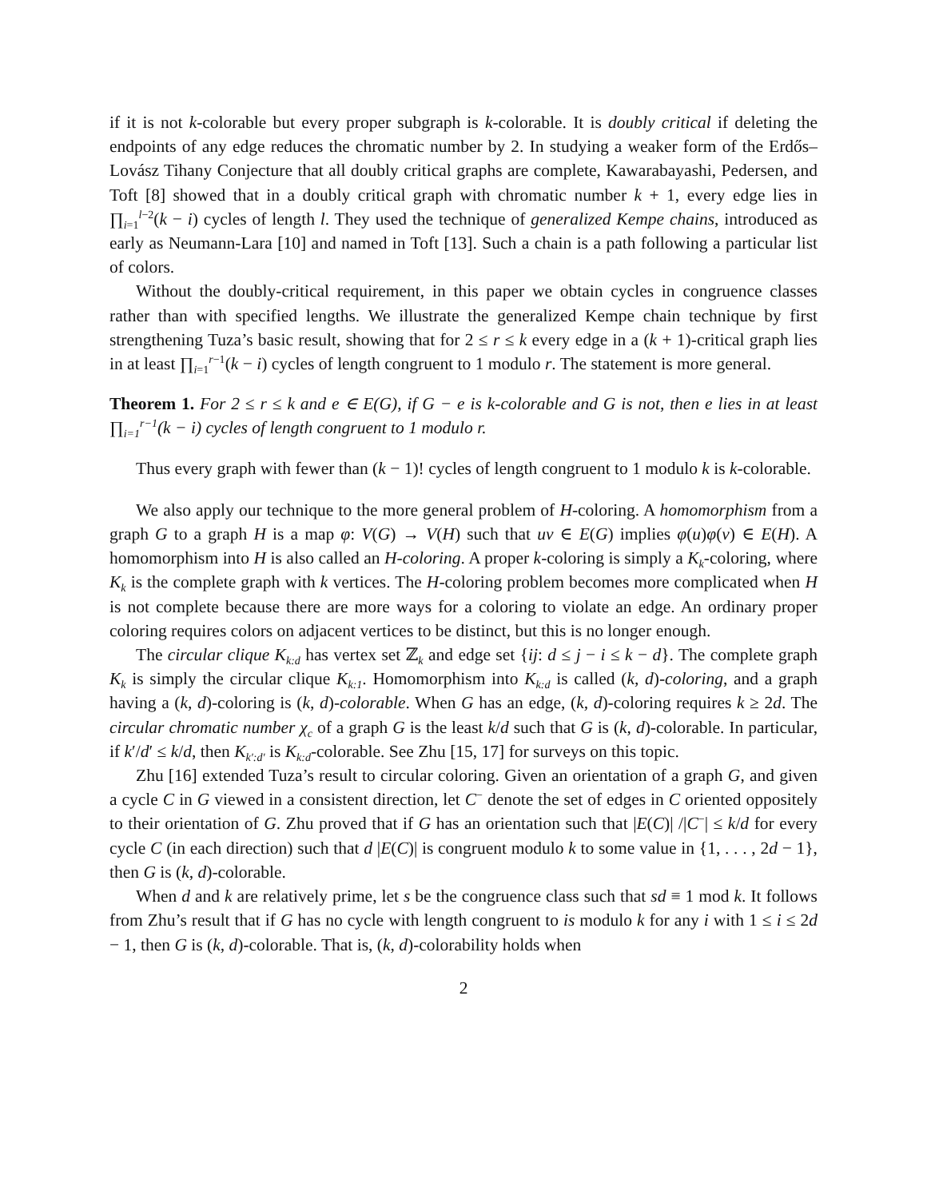if it is not k-colorable but every proper subgraph is k-colorable. It is doubly critical if deleting the endpoints of any edge reduces the chromatic number by 2. In studying a weaker form of the Erdős–Lovász Tihany Conjecture that all doubly critical graphs are complete, Kawarabayashi, Pedersen, and Toft [8] showed that in a doubly critical graph with chromatic number k + 1, every edge lies in ∏<sub>i=1</sub><sup>l−2</sup>(k − i) cycles of length l. They used the technique of generalized Kempe chains, introduced as early as Neumann-Lara [10] and named in Toft [13]. Such a chain is a path following a particular list of colors.
Without the doubly-critical requirement, in this paper we obtain cycles in congruence classes rather than with specified lengths. We illustrate the generalized Kempe chain technique by first strengthening Tuza’s basic result, showing that for 2 ≤ r ≤ k every edge in a (k + 1)-critical graph lies in at least ∏<sub>i=1</sub><sup>r−1</sup>(k − i) cycles of length congruent to 1 modulo r. The statement is more general.
Theorem 1. For 2 ≤ r ≤ k and e ∈ E(G), if G − e is k-colorable and G is not, then e lies in at least ∏<sub>i=1</sub><sup>r−1</sup>(k − i) cycles of length congruent to 1 modulo r.
Thus every graph with fewer than (k − 1)! cycles of length congruent to 1 modulo k is k-colorable.
We also apply our technique to the more general problem of H-coloring. A homomorphism from a graph G to a graph H is a map φ: V(G) → V(H) such that uv ∈ E(G) implies φ(u)φ(v) ∈ E(H). A homomorphism into H is also called an H-coloring. A proper k-coloring is simply a K<sub>k</sub>-coloring, where K<sub>k</sub> is the complete graph with k vertices. The H-coloring problem becomes more complicated when H is not complete because there are more ways for a coloring to violate an edge. An ordinary proper coloring requires colors on adjacent vertices to be distinct, but this is no longer enough.
The circular clique K<sub>k:d</sub> has vertex set ℤ<sub>k</sub> and edge set {ij: d ≤ j − i ≤ k − d}. The complete graph K<sub>k</sub> is simply the circular clique K<sub>k:1</sub>. Homomorphism into K<sub>k:d</sub> is called (k, d)-coloring, and a graph having a (k, d)-coloring is (k, d)-colorable. When G has an edge, (k, d)-coloring requires k ≥ 2d. The circular chromatic number χ<sub>c</sub> of a graph G is the least k/d such that G is (k, d)-colorable. In particular, if k′/d′ ≤ k/d, then K<sub>k′:d′</sub> is K<sub>k:d</sub>-colorable. See Zhu [15, 17] for surveys on this topic.
Zhu [16] extended Tuza’s result to circular coloring. Given an orientation of a graph G, and given a cycle C in G viewed in a consistent direction, let C<sup>−</sup> denote the set of edges in C oriented oppositely to their orientation of G. Zhu proved that if G has an orientation such that |E(C)| /|C<sup>−</sup>| ≤ k/d for every cycle C (in each direction) such that d |E(C)| is congruent modulo k to some value in {1, . . . , 2d − 1}, then G is (k, d)-colorable.
When d and k are relatively prime, let s be the congruence class such that sd ≡ 1 mod k. It follows from Zhu’s result that if G has no cycle with length congruent to is modulo k for any i with 1 ≤ i ≤ 2d − 1, then G is (k, d)-colorable. That is, (k, d)-colorability holds when
2